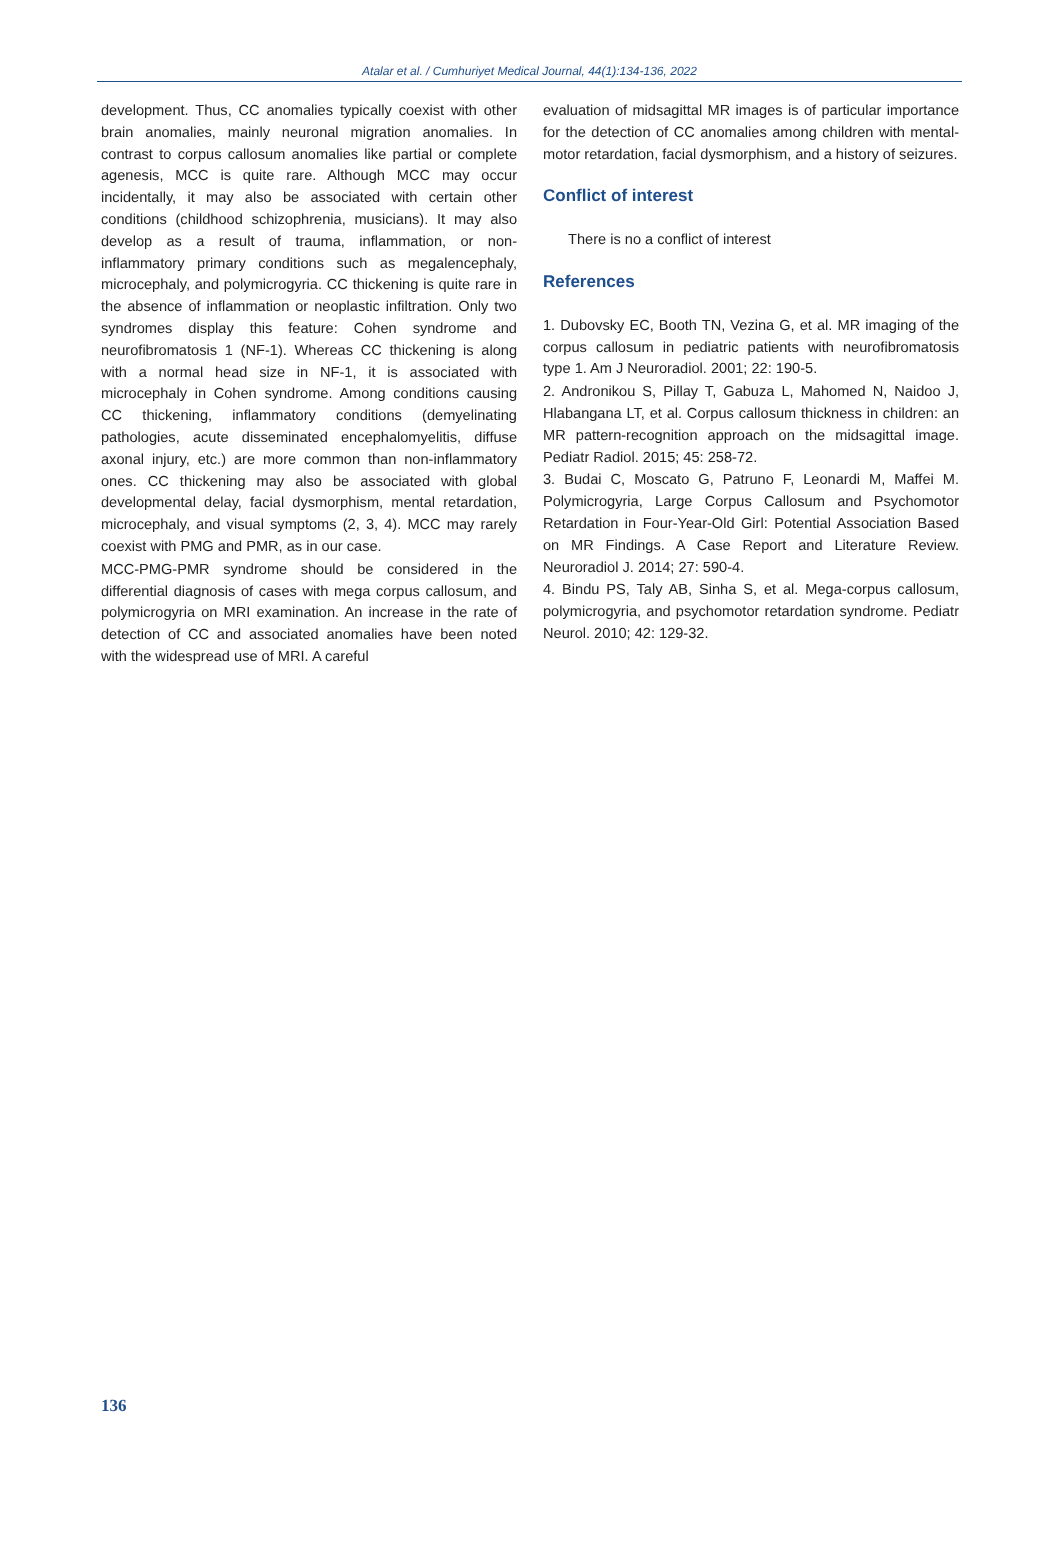Atalar et al. / Cumhuriyet Medical Journal, 44(1):134-136, 2022
development. Thus, CC anomalies typically coexist with other brain anomalies, mainly neuronal migration anomalies. In contrast to corpus callosum anomalies like partial or complete agenesis, MCC is quite rare. Although MCC may occur incidentally, it may also be associated with certain other conditions (childhood schizophrenia, musicians). It may also develop as a result of trauma, inflammation, or non-inflammatory primary conditions such as megalencephaly, microcephaly, and polymicrogyria. CC thickening is quite rare in the absence of inflammation or neoplastic infiltration. Only two syndromes display this feature: Cohen syndrome and neurofibromatosis 1 (NF-1). Whereas CC thickening is along with a normal head size in NF-1, it is associated with microcephaly in Cohen syndrome. Among conditions causing CC thickening, inflammatory conditions (demyelinating pathologies, acute disseminated encephalomyelitis, diffuse axonal injury, etc.) are more common than non-inflammatory ones. CC thickening may also be associated with global developmental delay, facial dysmorphism, mental retardation, microcephaly, and visual symptoms (2, 3, 4). MCC may rarely coexist with PMG and PMR, as in our case.
MCC-PMG-PMR syndrome should be considered in the differential diagnosis of cases with mega corpus callosum, and polymicrogyria on MRI examination. An increase in the rate of detection of CC and associated anomalies have been noted with the widespread use of MRI. A careful
evaluation of midsagittal MR images is of particular importance for the detection of CC anomalies among children with mental-motor retardation, facial dysmorphism, and a history of seizures.
Conflict of interest
There is no a conflict of interest
References
1. Dubovsky EC, Booth TN, Vezina G, et al. MR imaging of the corpus callosum in pediatric patients with neurofibromatosis type 1. Am J Neuroradiol. 2001; 22: 190-5.
2. Andronikou S, Pillay T, Gabuza L, Mahomed N, Naidoo J, Hlabangana LT, et al. Corpus callosum thickness in children: an MR pattern-recognition approach on the midsagittal image. Pediatr Radiol. 2015; 45: 258-72.
3. Budai C, Moscato G, Patruno F, Leonardi M, Maffei M. Polymicrogyria, Large Corpus Callosum and Psychomotor Retardation in Four-Year-Old Girl: Potential Association Based on MR Findings. A Case Report and Literature Review. Neuroradiol J. 2014; 27: 590-4.
4. Bindu PS, Taly AB, Sinha S, et al. Mega-corpus callosum, polymicrogyria, and psychomotor retardation syndrome. Pediatr Neurol. 2010; 42: 129-32.
136